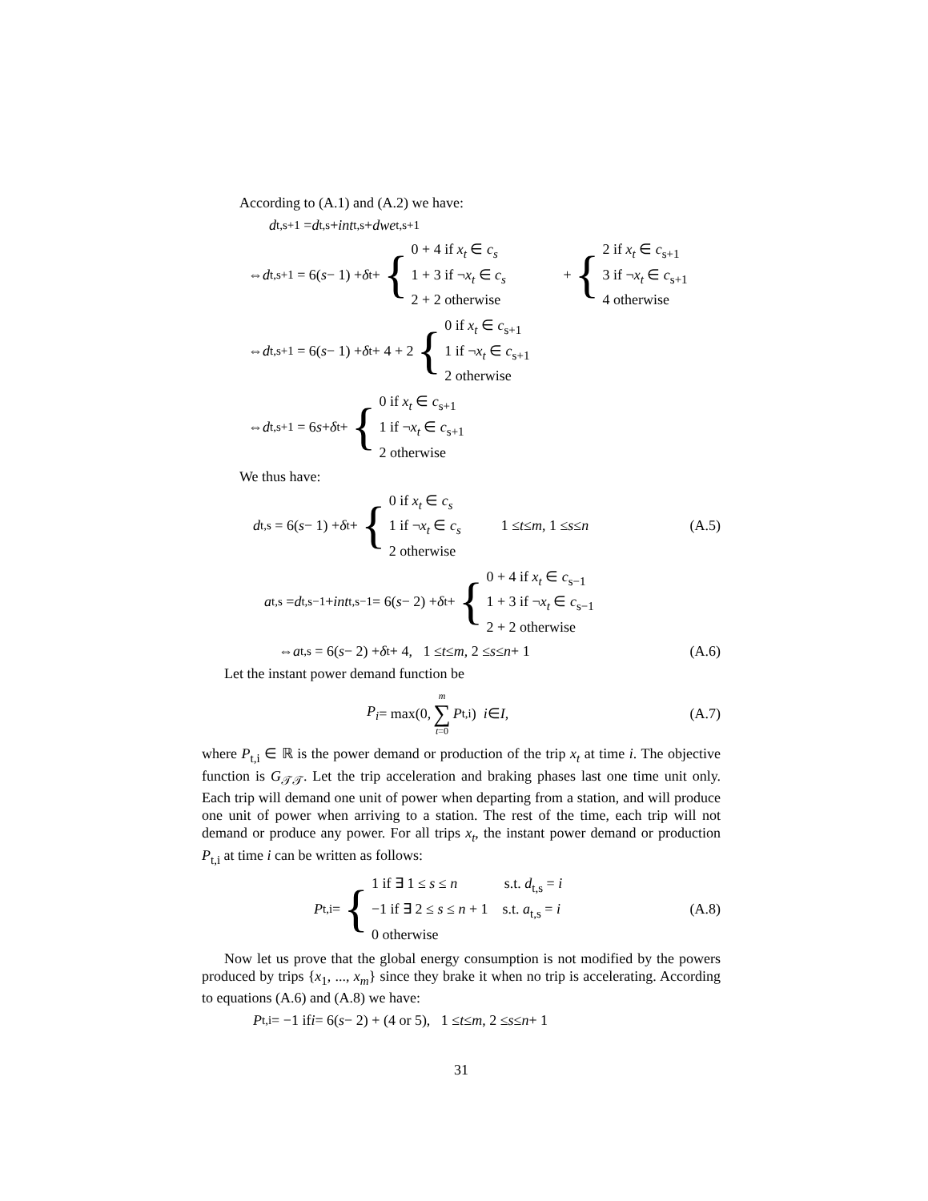According to (A.1) and (A.2) we have:
d<sub>t,s+1</sub> = d<sub>t,s</sub> + int<sub>t,s</sub> + dwe<sub>t,s+1</sub>
⇔ d<sub>t,s+1</sub> = 6(s − 1) + δ<sub>t</sub> + {
0 + 4 if x<sub>t</sub> ∈ c<sub>s</sub>
1 + 3 if ¬x<sub>t</sub> ∈ c<sub>s</sub>
2 + 2 otherwise
+ {
2 if x<sub>t</sub> ∈ c<sub>s+1</sub>
3 if ¬x<sub>t</sub> ∈ c<sub>s+1</sub>
4 otherwise
⇔ d<sub>t,s+1</sub> = 6(s − 1) + δ<sub>t</sub> + 4 + 2 {
0 if x<sub>t</sub> ∈ c<sub>s+1</sub>
1 if ¬x<sub>t</sub> ∈ c<sub>s+1</sub>
2 otherwise
⇔ d<sub>t,s+1</sub> = 6 s + δ<sub>t</sub> + {
0 if x<sub>t</sub> ∈ c<sub>s+1</sub>
1 if ¬x<sub>t</sub> ∈ c<sub>s+1</sub>
2 otherwise
We thus have:
d<sub>t,s</sub> = 6(s − 1) + δ<sub>t</sub> + {
0 if x<sub>t</sub> ∈ c<sub>s</sub>
1 if ¬x<sub>t</sub> ∈ c<sub>s</sub>
2 otherwise
1 ≤ t ≤ m, 1 ≤ s ≤ n (A.5)
a<sub>t,s</sub> = d<sub>t,s−1</sub> + int<sub>t,s−1</sub> = 6(s − 2) + δ<sub>t</sub> + {
0 + 4 if x<sub>t</sub> ∈ c<sub>s−1</sub>
1 + 3 if ¬x<sub>t</sub> ∈ c<sub>s−1</sub>
2 + 2 otherwise
⇔ a<sub>t,s</sub> = 6(s − 2) + δ<sub>t</sub> + 4, 1 ≤ t ≤ m, 2 ≤ s ≤ n + 1 (A.6)
Let the instant power demand function be
P<sub>i</sub> = max(0, m ∑ t=0 P<sub>t,i</sub>) i ∈ I, (A.7)
where P<sub>t,i</sub> ∈ ℝ is the power demand or production of the trip x<sub>t</sub> at time i. The objective function is G<sub>𝒯𝒯</sub>. Let the trip acceleration and braking phases last one time unit only. Each trip will demand one unit of power when departing from a station, and will produce one unit of power when arriving to a station. The rest of the time, each trip will not demand or produce any power. For all trips x<sub>t</sub>, the instant power demand or production P<sub>t,i</sub> at time i can be written as follows:
P<sub>t,i</sub> = {
1 if ∃ 1 ≤ s ≤ n s.t. d<sub>t,s</sub> = i
−1 if ∃ 2 ≤ s ≤ n + 1 s.t. a<sub>t,s</sub> = i
0 otherwise
(A.8)
Now let us prove that the global energy consumption is not modified by the powers produced by trips {x<sub>1</sub>, ..., x<sub>m</sub>} since they brake it when no trip is accelerating. According to equations (A.6) and (A.8) we have:
P<sub>t,i</sub> = −1 if i = 6(s − 2) + (4 or 5), 1 ≤ t ≤ m, 2 ≤ s ≤ n + 1
31